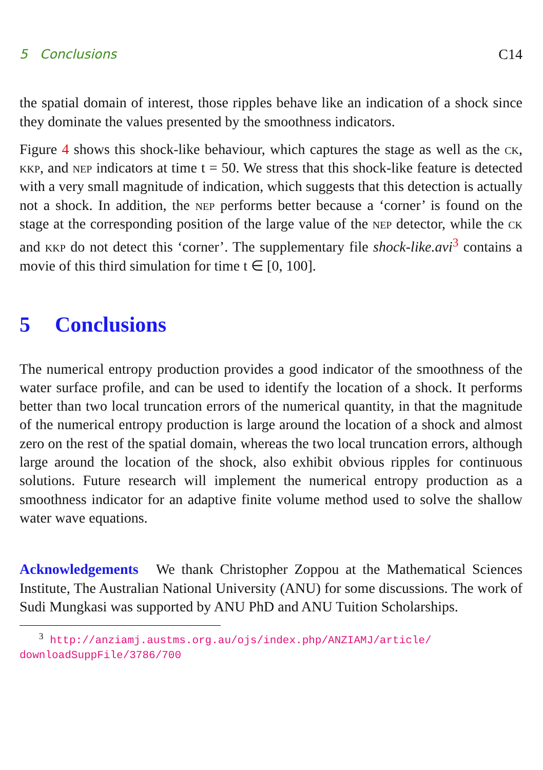5 Conclusions C14
the spatial domain of interest, those ripples behave like an indication of a shock since they dominate the values presented by the smoothness indicators.
Figure 4 shows this shock-like behaviour, which captures the stage as well as the ck, kkp, and nep indicators at time t = 50. We stress that this shock-like feature is detected with a very small magnitude of indication, which suggests that this detection is actually not a shock. In addition, the nep performs better because a ‘corner’ is found on the stage at the corresponding position of the large value of the nep detector, while the ck and kkp do not detect this ‘corner’. The supplementary file shock-like.avi<sup>3</sup> contains a movie of this third simulation for time t ∈ [0, 100].
5 Conclusions
The numerical entropy production provides a good indicator of the smoothness of the water surface profile, and can be used to identify the location of a shock. It performs better than two local truncation errors of the numerical quantity, in that the magnitude of the numerical entropy production is large around the location of a shock and almost zero on the rest of the spatial domain, whereas the two local truncation errors, although large around the location of the shock, also exhibit obvious ripples for continuous solutions. Future research will implement the numerical entropy production as a smoothness indicator for an adaptive finite volume method used to solve the shallow water wave equations.
Acknowledgements We thank Christopher Zoppou at the Mathematical Sciences Institute, The Australian National University (ANU) for some discussions. The work of Sudi Mungkasi was supported by ANU PhD and ANU Tuition Scholarships.
<sup>3</sup> http://anziamj.austms.org.au/ojs/index.php/ANZIAMJ/article/
downloadSuppFile/3786/700